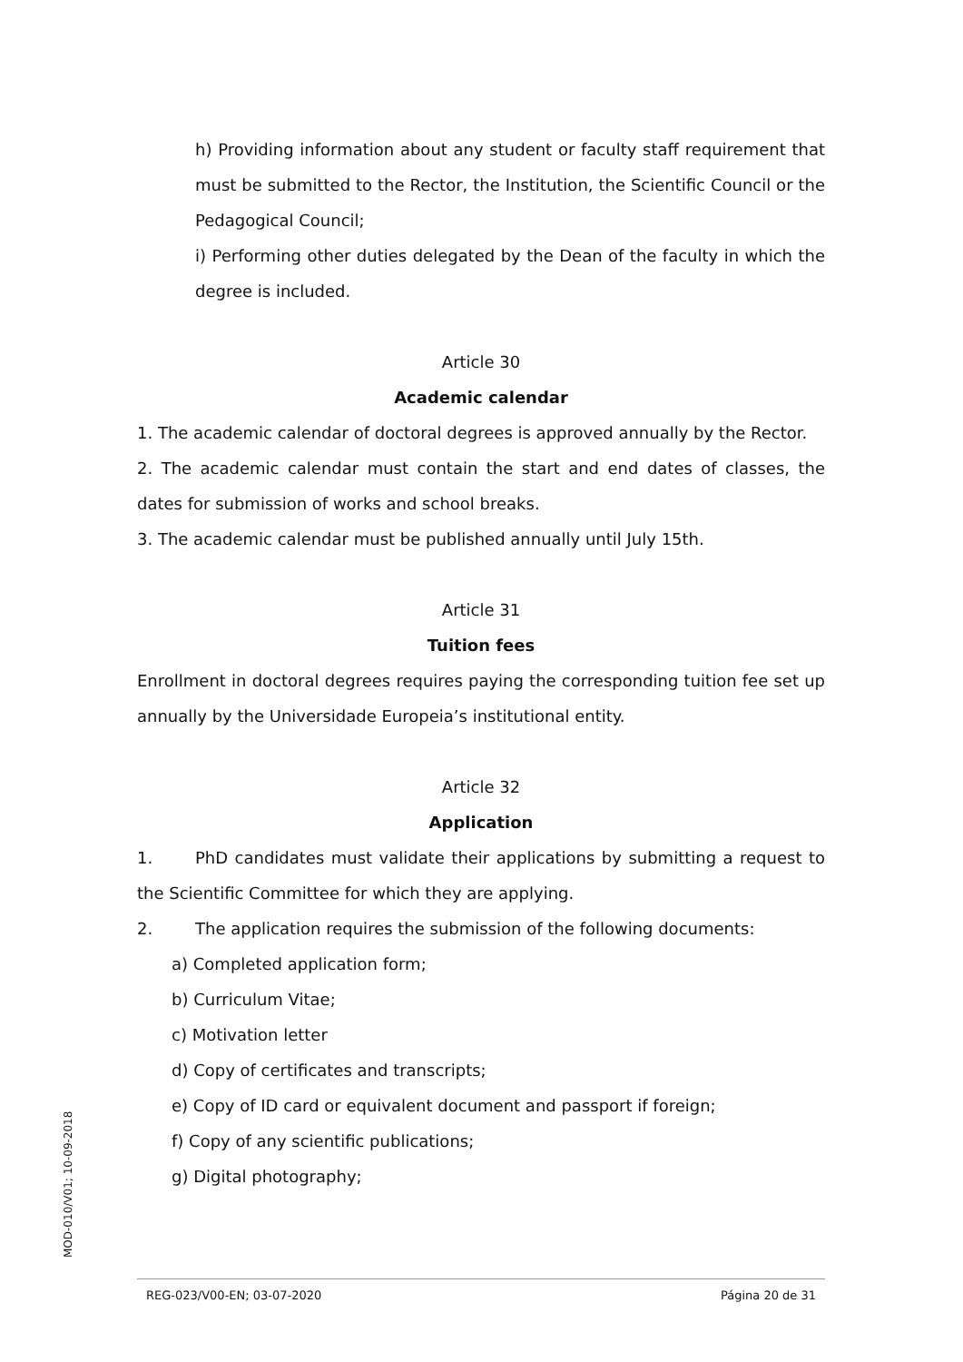h) Providing information about any student or faculty staff requirement that must be submitted to the Rector, the Institution, the Scientific Council or the Pedagogical Council;
i) Performing other duties delegated by the Dean of the faculty in which the degree is included.
Article 30
Academic calendar
1. The academic calendar of doctoral degrees is approved annually by the Rector.
2. The academic calendar must contain the start and end dates of classes, the dates for submission of works and school breaks.
3. The academic calendar must be published annually until July 15th.
Article 31
Tuition fees
Enrollment in doctoral degrees requires paying the corresponding tuition fee set up annually by the Universidade Europeia’s institutional entity.
Article 32
Application
1. PhD candidates must validate their applications by submitting a request to the Scientific Committee for which they are applying.
2. The application requires the submission of the following documents:
a) Completed application form;
b) Curriculum Vitae;
c) Motivation letter
d) Copy of certificates and transcripts;
e) Copy of ID card or equivalent document and passport if foreign;
f) Copy of any scientific publications;
g) Digital photography;
MOD-010/V01; 10-09-2018
REG-023/V00-EN; 03-07-2020 Página 20 de 31